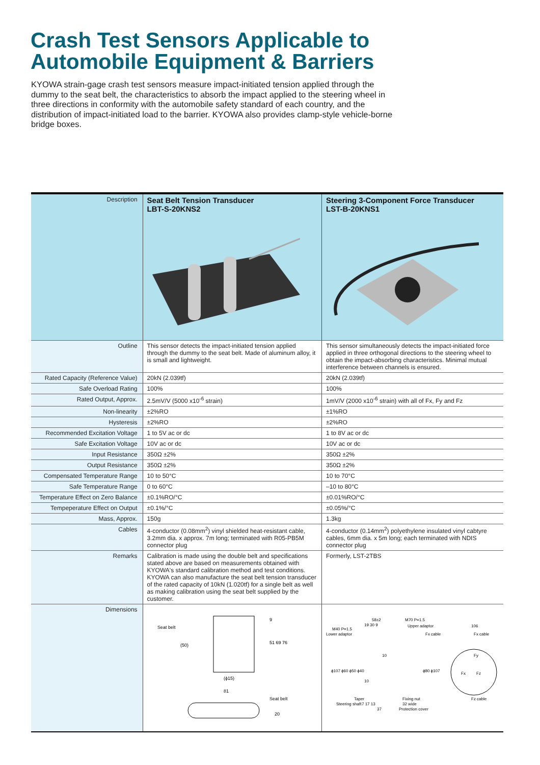Crash Test Sensors Applicable to
Automobile Equipment & Barriers
KYOWA strain-gage crash test sensors measure impact-initiated tension applied through the dummy to the seat belt, the characteristics to absorb the impact applied to the steering wheel in three directions in conformity with the automobile safety standard of each country, and the distribution of impact-initiated load to the barrier. KYOWA also provides clamp-style vehicle-borne bridge boxes.
| Description | Seat Belt Tension Transducer LBT-S-20KNS2 | Steering 3-Component Force Transducer LST-B-20KNS1 |
| Outline | This sensor detects the impact-initiated tension applied through the dummy to the seat belt. Made of aluminum alloy, it is small and lightweight. | This sensor simultaneously detects the impact-initiated force applied in three orthogonal directions to the steering wheel to obtain the impact-absorbing characteristics. Minimal mutual interference between channels is ensured. |
| Rated Capacity (Reference Value) | 20kN (2.039tf) | 20kN (2.039tf) |
| Safe Overload Rating | 100% | 100% |
| Rated Output, Approx. | 2.5mV/V (5000 x10<sup>-6</sup> strain) | 1mV/V (2000 x10<sup>-6</sup> strain) with all of Fx, Fy and Fz |
| Non-linearity | ±2%RO | ±1%RO |
| Hysteresis | ±2%RO | ±2%RO |
| Recommended Excitation Voltage | 1 to 5V ac or dc | 1 to 8V ac or dc |
| Safe Excitation Voltage | 10V ac or dc | 10V ac or dc |
| Input Resistance | 350Ω ±2% | 350Ω ±2% |
| Output Resistance | 350Ω ±2% | 350Ω ±2% |
| Compensated Temperature Range | 10 to 50°C | 10 to 70°C |
| Safe Temperature Range | 0 to 60°C | –10 to 80°C |
| Temperature Effect on Zero Balance | ±0.1%RO/°C | ±0.01%RO/°C |
| Tempeperature Effect on Output | ±0.1%/°C | ±0.05%/°C |
| Mass, Approx. | 150g | 1.3kg |
| Cables | 4-conductor (0.08mm<sup>2</sup>) vinyl shielded heat-resistant cable, 3.2mm dia. x approx. 7m long; terminated with R05-PB5M connector plug | 4-conductor (0.14mm<sup>2</sup>) polyethylene insulated vinyl cabtyre cables, 6mm dia. x 5m long; each terminated with NDIS connector plug |
| Remarks | Calibration is made using the double belt and specifications stated above are based on measurements obtained with KYOWA's standard calibration method and test conditions. KYOWA can also manufacture the seat belt tension transducer of the rated capacity of 10kN (1.020tf) for a single belt as well as making calibration using the seat belt supplied by the customer. | Formerly, LST-2TBS |
| Dimensions | Seat belt 9 51 69 76 (50) (ϕ15) 81 Seat belt 20 | 58±2 M70 P=1.5 M40 P=1.5 Upper adaptor 106 Lower adaptor Fx cable Fx cable 19 30 9 Fx Fz Fy Taper 7 17 13 Steering shaft 37 Fixing nut 32 wide Protection cover Fz cable ϕ107 ϕ60 ϕ50 ϕ40 ϕ80 ϕ107 10 10 |